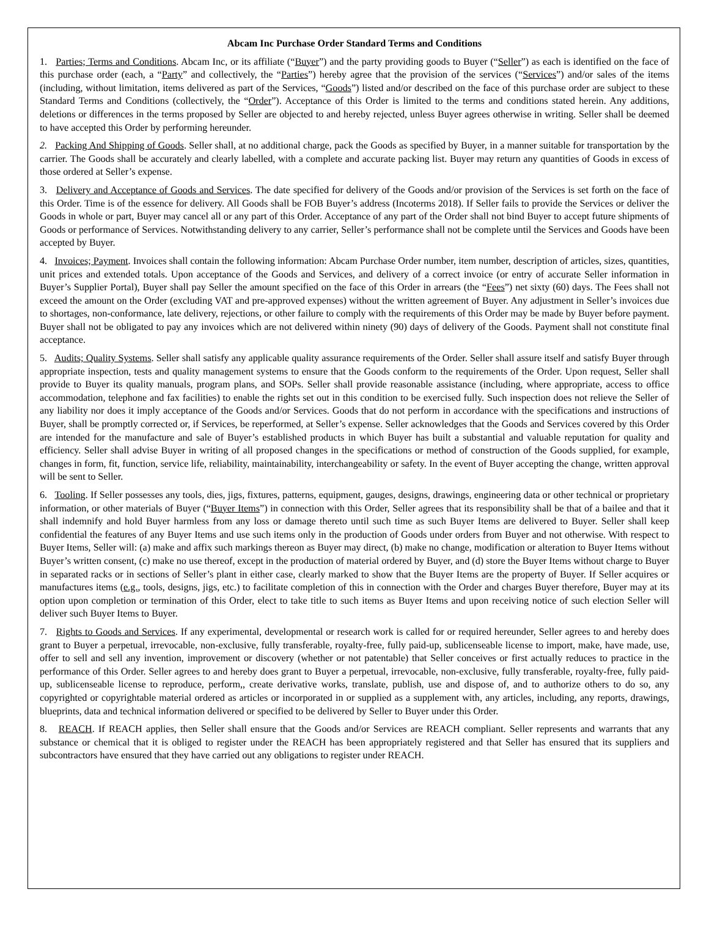Abcam Inc Purchase Order Standard Terms and Conditions
1. Parties; Terms and Conditions. Abcam Inc, or its affiliate (“Buyer”) and the party providing goods to Buyer (“Seller”) as each is identified on the face of this purchase order (each, a “Party” and collectively, the “Parties”) hereby agree that the provision of the services (“Services”) and/or sales of the items (including, without limitation, items delivered as part of the Services, “Goods”) listed and/or described on the face of this purchase order are subject to these Standard Terms and Conditions (collectively, the “Order”). Acceptance of this Order is limited to the terms and conditions stated herein. Any additions, deletions or differences in the terms proposed by Seller are objected to and hereby rejected, unless Buyer agrees otherwise in writing. Seller shall be deemed to have accepted this Order by performing hereunder.
2. Packing And Shipping of Goods. Seller shall, at no additional charge, pack the Goods as specified by Buyer, in a manner suitable for transportation by the carrier. The Goods shall be accurately and clearly labelled, with a complete and accurate packing list. Buyer may return any quantities of Goods in excess of those ordered at Seller’s expense.
3. Delivery and Acceptance of Goods and Services. The date specified for delivery of the Goods and/or provision of the Services is set forth on the face of this Order. Time is of the essence for delivery. All Goods shall be FOB Buyer’s address (Incoterms 2018). If Seller fails to provide the Services or deliver the Goods in whole or part, Buyer may cancel all or any part of this Order. Acceptance of any part of the Order shall not bind Buyer to accept future shipments of Goods or performance of Services. Notwithstanding delivery to any carrier, Seller’s performance shall not be complete until the Services and Goods have been accepted by Buyer.
4. Invoices; Payment. Invoices shall contain the following information: Abcam Purchase Order number, item number, description of articles, sizes, quantities, unit prices and extended totals. Upon acceptance of the Goods and Services, and delivery of a correct invoice (or entry of accurate Seller information in Buyer’s Supplier Portal), Buyer shall pay Seller the amount specified on the face of this Order in arrears (the “Fees”) net sixty (60) days. The Fees shall not exceed the amount on the Order (excluding VAT and pre-approved expenses) without the written agreement of Buyer. Any adjustment in Seller’s invoices due to shortages, non-conformance, late delivery, rejections, or other failure to comply with the requirements of this Order may be made by Buyer before payment. Buyer shall not be obligated to pay any invoices which are not delivered within ninety (90) days of delivery of the Goods. Payment shall not constitute final acceptance.
5. Audits; Quality Systems. Seller shall satisfy any applicable quality assurance requirements of the Order. Seller shall assure itself and satisfy Buyer through appropriate inspection, tests and quality management systems to ensure that the Goods conform to the requirements of the Order. Upon request, Seller shall provide to Buyer its quality manuals, program plans, and SOPs. Seller shall provide reasonable assistance (including, where appropriate, access to office accommodation, telephone and fax facilities) to enable the rights set out in this condition to be exercised fully. Such inspection does not relieve the Seller of any liability nor does it imply acceptance of the Goods and/or Services. Goods that do not perform in accordance with the specifications and instructions of Buyer, shall be promptly corrected or, if Services, be reperformed, at Seller’s expense. Seller acknowledges that the Goods and Services covered by this Order are intended for the manufacture and sale of Buyer’s established products in which Buyer has built a substantial and valuable reputation for quality and efficiency. Seller shall advise Buyer in writing of all proposed changes in the specifications or method of construction of the Goods supplied, for example, changes in form, fit, function, service life, reliability, maintainability, interchangeability or safety. In the event of Buyer accepting the change, written approval will be sent to Seller.
6. Tooling. If Seller possesses any tools, dies, jigs, fixtures, patterns, equipment, gauges, designs, drawings, engineering data or other technical or proprietary information, or other materials of Buyer (“Buyer Items”) in connection with this Order, Seller agrees that its responsibility shall be that of a bailee and that it shall indemnify and hold Buyer harmless from any loss or damage thereto until such time as such Buyer Items are delivered to Buyer. Seller shall keep confidential the features of any Buyer Items and use such items only in the production of Goods under orders from Buyer and not otherwise. With respect to Buyer Items, Seller will: (a) make and affix such markings thereon as Buyer may direct, (b) make no change, modification or alteration to Buyer Items without Buyer’s written consent, (c) make no use thereof, except in the production of material ordered by Buyer, and (d) store the Buyer Items without charge to Buyer in separated racks or in sections of Seller’s plant in either case, clearly marked to show that the Buyer Items are the property of Buyer. If Seller acquires or manufactures items (e.g., tools, designs, jigs, etc.) to facilitate completion of this in connection with the Order and charges Buyer therefore, Buyer may at its option upon completion or termination of this Order, elect to take title to such items as Buyer Items and upon receiving notice of such election Seller will deliver such Buyer Items to Buyer.
7. Rights to Goods and Services. If any experimental, developmental or research work is called for or required hereunder, Seller agrees to and hereby does grant to Buyer a perpetual, irrevocable, non-exclusive, fully transferable, royalty-free, fully paid-up, sublicenseable license to import, make, have made, use, offer to sell and sell any invention, improvement or discovery (whether or not patentable) that Seller conceives or first actually reduces to practice in the performance of this Order. Seller agrees to and hereby does grant to Buyer a perpetual, irrevocable, non-exclusive, fully transferable, royalty-free, fully paid-up, sublicenseable license to reproduce, perform,, create derivative works, translate, publish, use and dispose of, and to authorize others to do so, any copyrighted or copyrightable material ordered as articles or incorporated in or supplied as a supplement with, any articles, including, any reports, drawings, blueprints, data and technical information delivered or specified to be delivered by Seller to Buyer under this Order.
8. REACH. If REACH applies, then Seller shall ensure that the Goods and/or Services are REACH compliant. Seller represents and warrants that any substance or chemical that it is obliged to register under the REACH has been appropriately registered and that Seller has ensured that its suppliers and subcontractors have ensured that they have carried out any obligations to register under REACH.